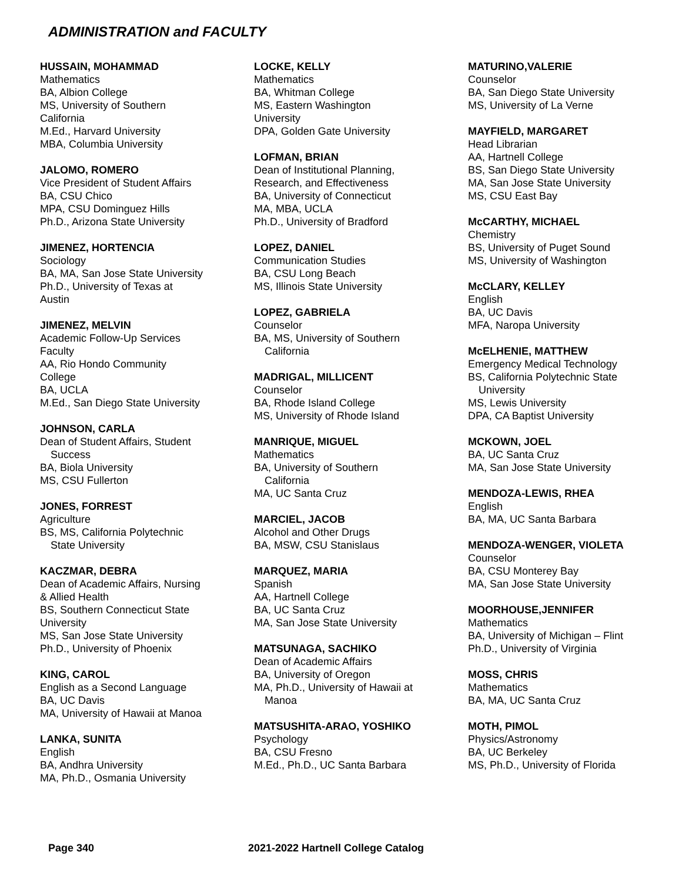ADMINISTRATION and FACULTY
HUSSAIN, MOHAMMAD
Mathematics
BA, Albion College
MS, University of Southern
California
M.Ed., Harvard University
MBA, Columbia University
JALOMO, ROMERO
Vice President of Student Affairs
BA, CSU Chico
MPA, CSU Dominguez Hills
Ph.D., Arizona State University
JIMENEZ, HORTENCIA
Sociology
BA, MA, San Jose State University
Ph.D., University of Texas at
Austin
JIMENEZ, MELVIN
Academic Follow-Up Services
Faculty
AA, Rio Hondo Community
College
BA, UCLA
M.Ed., San Diego State University
JOHNSON, CARLA
Dean of Student Affairs, Student
Success
BA, Biola University
MS, CSU Fullerton
JONES, FORREST
Agriculture
BS, MS, California Polytechnic
State University
KACZMAR, DEBRA
Dean of Academic Affairs, Nursing
& Allied Health
BS, Southern Connecticut State
University
MS, San Jose State University
Ph.D., University of Phoenix
KING, CAROL
English as a Second Language
BA, UC Davis
MA, University of Hawaii at Manoa
LANKA, SUNITA
English
BA, Andhra University
MA, Ph.D., Osmania University
LOCKE, KELLY
Mathematics
BA, Whitman College
MS, Eastern Washington
University
DPA, Golden Gate University
LOFMAN, BRIAN
Dean of Institutional Planning,
Research, and Effectiveness
BA, University of Connecticut
MA, MBA, UCLA
Ph.D., University of Bradford
LOPEZ, DANIEL
Communication Studies
BA, CSU Long Beach
MS, Illinois State University
LOPEZ, GABRIELA
Counselor
BA, MS, University of Southern
California
MADRIGAL, MILLICENT
Counselor
BA, Rhode Island College
MS, University of Rhode Island
MANRIQUE, MIGUEL
Mathematics
BA, University of Southern
California
MA, UC Santa Cruz
MARCIEL, JACOB
Alcohol and Other Drugs
BA, MSW, CSU Stanislaus
MARQUEZ, MARIA
Spanish
AA, Hartnell College
BA, UC Santa Cruz
MA, San Jose State University
MATSUNAGA, SACHIKO
Dean of Academic Affairs
BA, University of Oregon
MA, Ph.D., University of Hawaii at
Manoa
MATSUSHITA-ARAO, YOSHIKO
Psychology
BA, CSU Fresno
M.Ed., Ph.D., UC Santa Barbara
MATURINO,VALERIE
Counselor
BA, San Diego State University
MS, University of La Verne
MAYFIELD, MARGARET
Head Librarian
AA, Hartnell College
BS, San Diego State University
MA, San Jose State University
MS, CSU East Bay
McCARTHY, MICHAEL
Chemistry
BS, University of Puget Sound
MS, University of Washington
McCLARY, KELLEY
English
BA, UC Davis
MFA, Naropa University
McELHENIE, MATTHEW
Emergency Medical Technology
BS, California Polytechnic State
University
MS, Lewis University
DPA, CA Baptist University
MCKOWN, JOEL
BA, UC Santa Cruz
MA, San Jose State University
MENDOZA-LEWIS, RHEA
English
BA, MA, UC Santa Barbara
MENDOZA-WENGER, VIOLETA
Counselor
BA, CSU Monterey Bay
MA, San Jose State University
MOORHOUSE,JENNIFER
Mathematics
BA, University of Michigan – Flint
Ph.D., University of Virginia
MOSS, CHRIS
Mathematics
BA, MA, UC Santa Cruz
MOTH, PIMOL
Physics/Astronomy
BA, UC Berkeley
MS, Ph.D., University of Florida
Page 340
2021-2022 Hartnell College Catalog